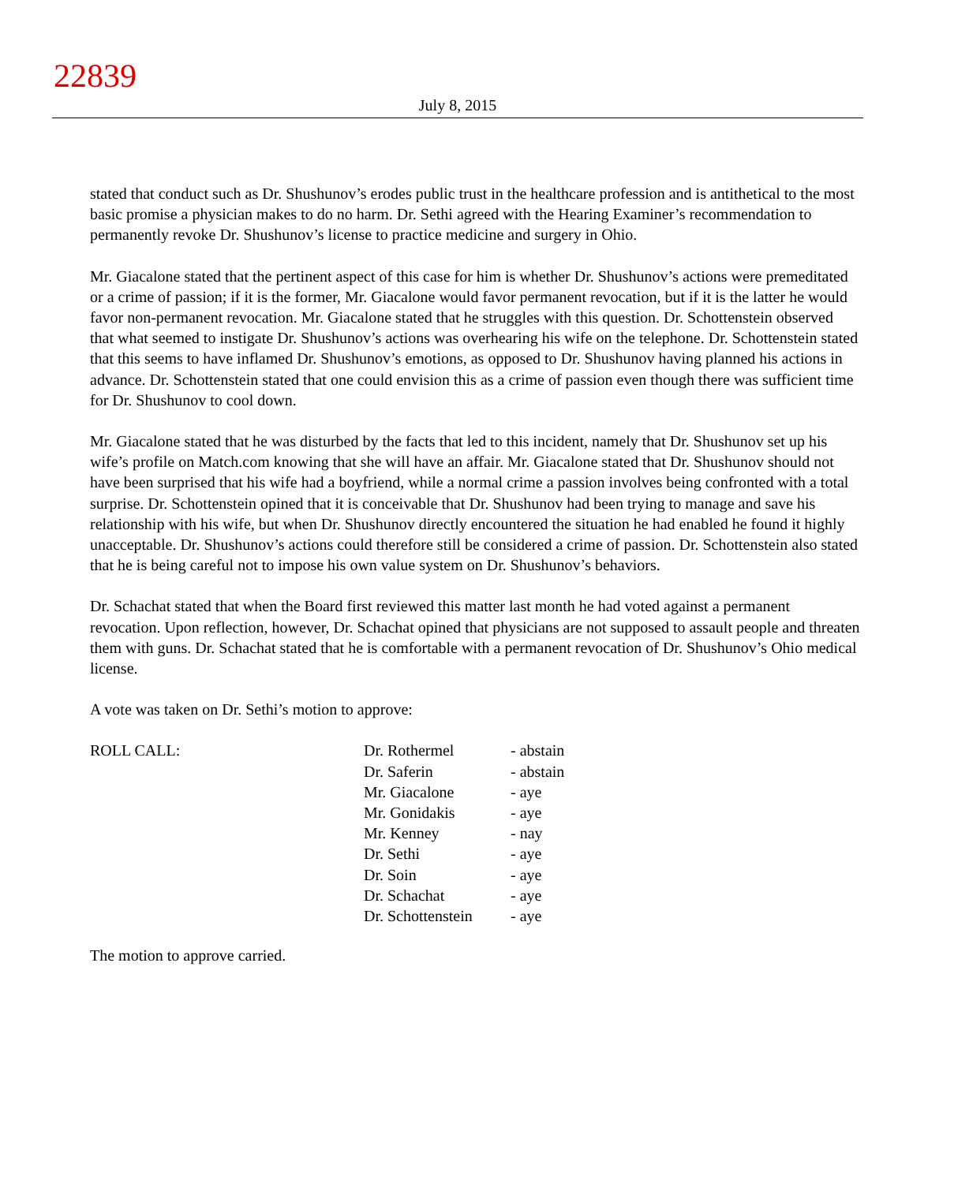22839
July 8, 2015
stated that conduct such as Dr. Shushunov’s erodes public trust in the healthcare profession and is antithetical to the most basic promise a physician makes to do no harm. Dr. Sethi agreed with the Hearing Examiner’s recommendation to permanently revoke Dr. Shushunov’s license to practice medicine and surgery in Ohio.
Mr. Giacalone stated that the pertinent aspect of this case for him is whether Dr. Shushunov’s actions were premeditated or a crime of passion; if it is the former, Mr. Giacalone would favor permanent revocation, but if it is the latter he would favor non-permanent revocation. Mr. Giacalone stated that he struggles with this question. Dr. Schottenstein observed that what seemed to instigate Dr. Shushunov’s actions was overhearing his wife on the telephone. Dr. Schottenstein stated that this seems to have inflamed Dr. Shushunov’s emotions, as opposed to Dr. Shushunov having planned his actions in advance. Dr. Schottenstein stated that one could envision this as a crime of passion even though there was sufficient time for Dr. Shushunov to cool down.
Mr. Giacalone stated that he was disturbed by the facts that led to this incident, namely that Dr. Shushunov set up his wife’s profile on Match.com knowing that she will have an affair. Mr. Giacalone stated that Dr. Shushunov should not have been surprised that his wife had a boyfriend, while a normal crime a passion involves being confronted with a total surprise. Dr. Schottenstein opined that it is conceivable that Dr. Shushunov had been trying to manage and save his relationship with his wife, but when Dr. Shushunov directly encountered the situation he had enabled he found it highly unacceptable. Dr. Shushunov’s actions could therefore still be considered a crime of passion. Dr. Schottenstein also stated that he is being careful not to impose his own value system on Dr. Shushunov’s behaviors.
Dr. Schachat stated that when the Board first reviewed this matter last month he had voted against a permanent revocation. Upon reflection, however, Dr. Schachat opined that physicians are not supposed to assault people and threaten them with guns. Dr. Schachat stated that he is comfortable with a permanent revocation of Dr. Shushunov’s Ohio medical license.
A vote was taken on Dr. Sethi’s motion to approve:
| ROLL CALL: | Dr. Rothermel | - abstain |
| | Dr. Saferin | - abstain |
| | Mr. Giacalone | - aye |
| | Mr. Gonidakis | - aye |
| | Mr. Kenney | - nay |
| | Dr. Sethi | - aye |
| | Dr. Soin | - aye |
| | Dr. Schachat | - aye |
| | Dr. Schottenstein | - aye |
The motion to approve carried.